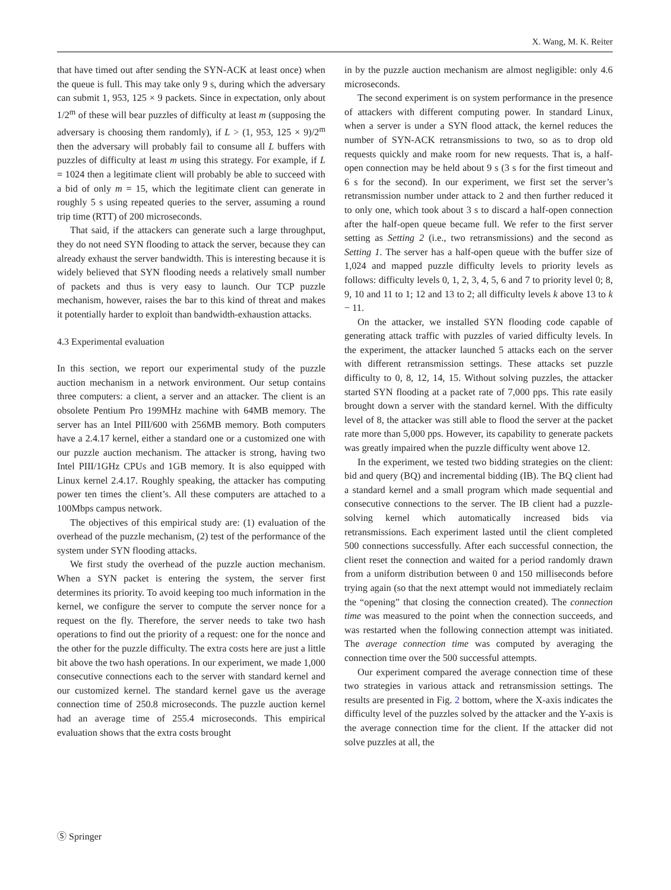X. Wang, M. K. Reiter
that have timed out after sending the SYN-ACK at least once) when the queue is full. This may take only 9 s, during which the adversary can submit 1, 953, 125 × 9 packets. Since in expectation, only about 1/2<sup>m</sup> of these will bear puzzles of difficulty at least m (supposing the adversary is choosing them randomly), if L > (1, 953, 125 × 9)/2<sup>m</sup> then the adversary will probably fail to consume all L buffers with puzzles of difficulty at least m using this strategy. For example, if L = 1024 then a legitimate client will probably be able to succeed with a bid of only m = 15, which the legitimate client can generate in roughly 5 s using repeated queries to the server, assuming a round trip time (RTT) of 200 microseconds.
That said, if the attackers can generate such a large throughput, they do not need SYN flooding to attack the server, because they can already exhaust the server bandwidth. This is interesting because it is widely believed that SYN flooding needs a relatively small number of packets and thus is very easy to launch. Our TCP puzzle mechanism, however, raises the bar to this kind of threat and makes it potentially harder to exploit than bandwidth-exhaustion attacks.
4.3 Experimental evaluation
In this section, we report our experimental study of the puzzle auction mechanism in a network environment. Our setup contains three computers: a client, a server and an attacker. The client is an obsolete Pentium Pro 199MHz machine with 64MB memory. The server has an Intel PIII/600 with 256MB memory. Both computers have a 2.4.17 kernel, either a standard one or a customized one with our puzzle auction mechanism. The attacker is strong, having two Intel PIII/1GHz CPUs and 1GB memory. It is also equipped with Linux kernel 2.4.17. Roughly speaking, the attacker has computing power ten times the client’s. All these computers are attached to a 100Mbps campus network.
The objectives of this empirical study are: (1) evaluation of the overhead of the puzzle mechanism, (2) test of the performance of the system under SYN flooding attacks.
We first study the overhead of the puzzle auction mechanism. When a SYN packet is entering the system, the server first determines its priority. To avoid keeping too much information in the kernel, we configure the server to compute the server nonce for a request on the fly. Therefore, the server needs to take two hash operations to find out the priority of a request: one for the nonce and the other for the puzzle difficulty. The extra costs here are just a little bit above the two hash operations. In our experiment, we made 1,000 consecutive connections each to the server with standard kernel and our customized kernel. The standard kernel gave us the average connection time of 250.8 microseconds. The puzzle auction kernel had an average time of 255.4 microseconds. This empirical evaluation shows that the extra costs brought
in by the puzzle auction mechanism are almost negligible: only 4.6 microseconds.
The second experiment is on system performance in the presence of attackers with different computing power. In standard Linux, when a server is under a SYN flood attack, the kernel reduces the number of SYN-ACK retransmissions to two, so as to drop old requests quickly and make room for new requests. That is, a half-open connection may be held about 9 s (3 s for the first timeout and 6 s for the second). In our experiment, we first set the server’s retransmission number under attack to 2 and then further reduced it to only one, which took about 3 s to discard a half-open connection after the half-open queue became full. We refer to the first server setting as Setting 2 (i.e., two retransmissions) and the second as Setting 1. The server has a half-open queue with the buffer size of 1,024 and mapped puzzle difficulty levels to priority levels as follows: difficulty levels 0, 1, 2, 3, 4, 5, 6 and 7 to priority level 0; 8, 9, 10 and 11 to 1; 12 and 13 to 2; all difficulty levels k above 13 to k − 11.
On the attacker, we installed SYN flooding code capable of generating attack traffic with puzzles of varied difficulty levels. In the experiment, the attacker launched 5 attacks each on the server with different retransmission settings. These attacks set puzzle difficulty to 0, 8, 12, 14, 15. Without solving puzzles, the attacker started SYN flooding at a packet rate of 7,000 pps. This rate easily brought down a server with the standard kernel. With the difficulty level of 8, the attacker was still able to flood the server at the packet rate more than 5,000 pps. However, its capability to generate packets was greatly impaired when the puzzle difficulty went above 12.
In the experiment, we tested two bidding strategies on the client: bid and query (BQ) and incremental bidding (IB). The BQ client had a standard kernel and a small program which made sequential and consecutive connections to the server. The IB client had a puzzle-solving kernel which automatically increased bids via retransmissions. Each experiment lasted until the client completed 500 connections successfully. After each successful connection, the client reset the connection and waited for a period randomly drawn from a uniform distribution between 0 and 150 milliseconds before trying again (so that the next attempt would not immediately reclaim the “opening” that closing the connection created). The connection time was measured to the point when the connection succeeds, and was restarted when the following connection attempt was initiated. The average connection time was computed by averaging the connection time over the 500 successful attempts.
Our experiment compared the average connection time of these two strategies in various attack and retransmission settings. The results are presented in Fig. 2 bottom, where the X-axis indicates the difficulty level of the puzzles solved by the attacker and the Y-axis is the average connection time for the client. If the attacker did not solve puzzles at all, the
Ⓢ Springer